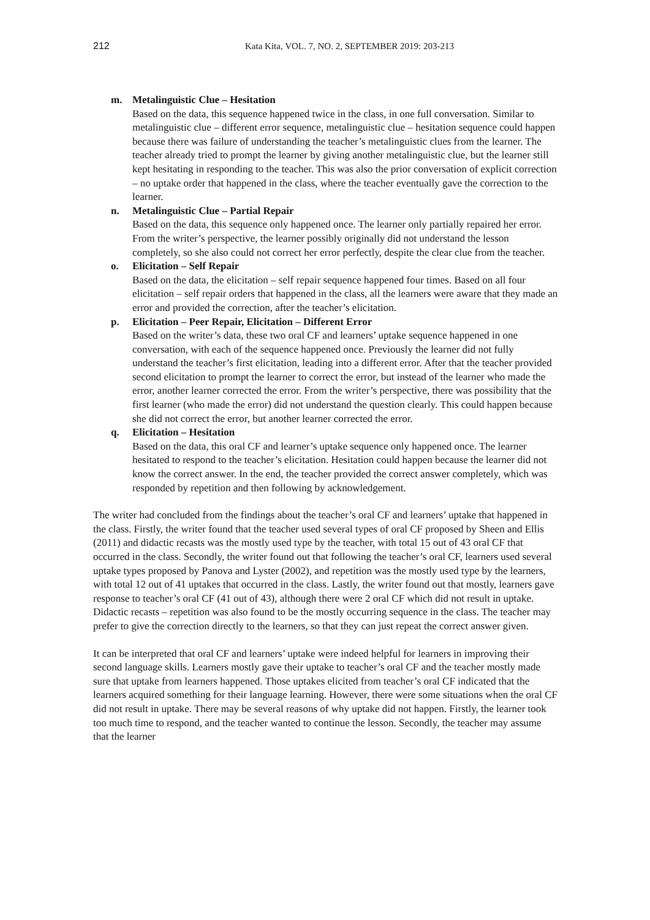212
Kata Kita, VOL. 7, NO. 2, SEPTEMBER 2019: 203-213
m. Metalinguistic Clue – Hesitation
Based on the data, this sequence happened twice in the class, in one full conversation. Similar to metalinguistic clue – different error sequence, metalinguistic clue – hesitation sequence could happen because there was failure of understanding the teacher’s metalinguistic clues from the learner. The teacher already tried to prompt the learner by giving another metalinguistic clue, but the learner still kept hesitating in responding to the teacher. This was also the prior conversation of explicit correction – no uptake order that happened in the class, where the teacher eventually gave the correction to the learner.
n. Metalinguistic Clue – Partial Repair
Based on the data, this sequence only happened once. The learner only partially repaired her error. From the writer’s perspective, the learner possibly originally did not understand the lesson completely, so she also could not correct her error perfectly, despite the clear clue from the teacher.
o. Elicitation – Self Repair
Based on the data, the elicitation – self repair sequence happened four times. Based on all four elicitation – self repair orders that happened in the class, all the learners were aware that they made an error and provided the correction, after the teacher’s elicitation.
p. Elicitation – Peer Repair, Elicitation – Different Error
Based on the writer’s data, these two oral CF and learners’ uptake sequence happened in one conversation, with each of the sequence happened once. Previously the learner did not fully understand the teacher’s first elicitation, leading into a different error. After that the teacher provided second elicitation to prompt the learner to correct the error, but instead of the learner who made the error, another learner corrected the error. From the writer’s perspective, there was possibility that the first learner (who made the error) did not understand the question clearly. This could happen because she did not correct the error, but another learner corrected the error.
q. Elicitation – Hesitation
Based on the data, this oral CF and learner’s uptake sequence only happened once. The learner hesitated to respond to the teacher’s elicitation. Hesitation could happen because the learner did not know the correct answer. In the end, the teacher provided the correct answer completely, which was responded by repetition and then following by acknowledgement.
The writer had concluded from the findings about the teacher’s oral CF and learners’ uptake that happened in the class. Firstly, the writer found that the teacher used several types of oral CF proposed by Sheen and Ellis (2011) and didactic recasts was the mostly used type by the teacher, with total 15 out of 43 oral CF that occurred in the class. Secondly, the writer found out that following the teacher’s oral CF, learners used several uptake types proposed by Panova and Lyster (2002), and repetition was the mostly used type by the learners, with total 12 out of 41 uptakes that occurred in the class. Lastly, the writer found out that mostly, learners gave response to teacher’s oral CF (41 out of 43), although there were 2 oral CF which did not result in uptake. Didactic recasts – repetition was also found to be the mostly occurring sequence in the class. The teacher may prefer to give the correction directly to the learners, so that they can just repeat the correct answer given.
It can be interpreted that oral CF and learners’ uptake were indeed helpful for learners in improving their second language skills. Learners mostly gave their uptake to teacher’s oral CF and the teacher mostly made sure that uptake from learners happened. Those uptakes elicited from teacher’s oral CF indicated that the learners acquired something for their language learning. However, there were some situations when the oral CF did not result in uptake. There may be several reasons of why uptake did not happen. Firstly, the learner took too much time to respond, and the teacher wanted to continue the lesson. Secondly, the teacher may assume that the learner